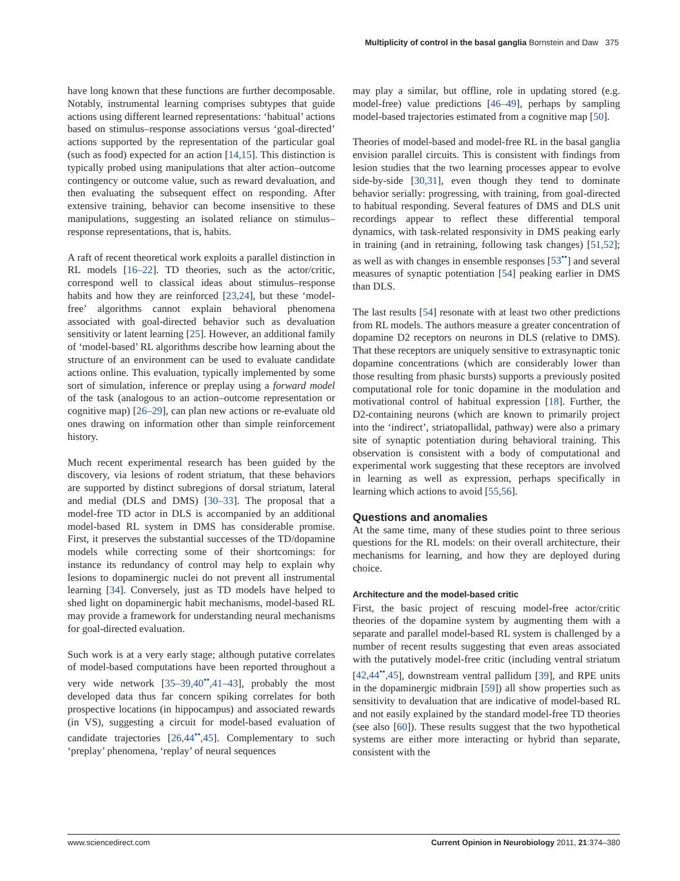Multiplicity of control in the basal ganglia Bornstein and Daw 375
have long known that these functions are further decomposable. Notably, instrumental learning comprises subtypes that guide actions using different learned representations: ‘habitual’ actions based on stimulus–response associations versus ‘goal-directed’ actions supported by the representation of the particular goal (such as food) expected for an action [14,15]. This distinction is typically probed using manipulations that alter action–outcome contingency or outcome value, such as reward devaluation, and then evaluating the subsequent effect on responding. After extensive training, behavior can become insensitive to these manipulations, suggesting an isolated reliance on stimulus–response representations, that is, habits.
A raft of recent theoretical work exploits a parallel distinction in RL models [16–22]. TD theories, such as the actor/critic, correspond well to classical ideas about stimulus–response habits and how they are reinforced [23,24], but these ‘model-free’ algorithms cannot explain behavioral phenomena associated with goal-directed behavior such as devaluation sensitivity or latent learning [25]. However, an additional family of ‘model-based’ RL algorithms describe how learning about the structure of an environment can be used to evaluate candidate actions online. This evaluation, typically implemented by some sort of simulation, inference or preplay using a forward model of the task (analogous to an action–outcome representation or cognitive map) [26–29], can plan new actions or re-evaluate old ones drawing on information other than simple reinforcement history.
Much recent experimental research has been guided by the discovery, via lesions of rodent striatum, that these behaviors are supported by distinct subregions of dorsal striatum, lateral and medial (DLS and DMS) [30–33]. The proposal that a model-free TD actor in DLS is accompanied by an additional model-based RL system in DMS has considerable promise. First, it preserves the substantial successes of the TD/dopamine models while correcting some of their shortcomings: for instance its redundancy of control may help to explain why lesions to dopaminergic nuclei do not prevent all instrumental learning [34]. Conversely, just as TD models have helped to shed light on dopaminergic habit mechanisms, model-based RL may provide a framework for understanding neural mechanisms for goal-directed evaluation.
Such work is at a very early stage; although putative correlates of model-based computations have been reported throughout a very wide network [35–39,40<sup>••</sup>,41–43], probably the most developed data thus far concern spiking correlates for both prospective locations (in hippocampus) and associated rewards (in VS), suggesting a circuit for model-based evaluation of candidate trajectories [26,44<sup>••</sup>,45]. Complementary to such ‘preplay’ phenomena, ‘replay’ of neural sequences
may play a similar, but offline, role in updating stored (e.g. model-free) value predictions [46–49], perhaps by sampling model-based trajectories estimated from a cognitive map [50].
Theories of model-based and model-free RL in the basal ganglia envision parallel circuits. This is consistent with findings from lesion studies that the two learning processes appear to evolve side-by-side [30,31], even though they tend to dominate behavior serially: progressing, with training, from goal-directed to habitual responding. Several features of DMS and DLS unit recordings appear to reflect these differential temporal dynamics, with task-related responsivity in DMS peaking early in training (and in retraining, following task changes) [51,52]; as well as with changes in ensemble responses [53<sup>••</sup>] and several measures of synaptic potentiation [54] peaking earlier in DMS than DLS.
The last results [54] resonate with at least two other predictions from RL models. The authors measure a greater concentration of dopamine D2 receptors on neurons in DLS (relative to DMS). That these receptors are uniquely sensitive to extrasynaptic tonic dopamine concentrations (which are considerably lower than those resulting from phasic bursts) supports a previously posited computational role for tonic dopamine in the modulation and motivational control of habitual expression [18]. Further, the D2-containing neurons (which are known to primarily project into the ‘indirect’, striatopallidal, pathway) were also a primary site of synaptic potentiation during behavioral training. This observation is consistent with a body of computational and experimental work suggesting that these receptors are involved in learning as well as expression, perhaps specifically in learning which actions to avoid [55,56].
Questions and anomalies
At the same time, many of these studies point to three serious questions for the RL models: on their overall architecture, their mechanisms for learning, and how they are deployed during choice.
Architecture and the model-based critic
First, the basic project of rescuing model-free actor/critic theories of the dopamine system by augmenting them with a separate and parallel model-based RL system is challenged by a number of recent results suggesting that even areas associated with the putatively model-free critic (including ventral striatum [42,44<sup>••</sup>,45], downstream ventral pallidum [39], and RPE units in the dopaminergic midbrain [59]) all show properties such as sensitivity to devaluation that are indicative of model-based RL and not easily explained by the standard model-free TD theories (see also [60]). These results suggest that the two hypothetical systems are either more interacting or hybrid than separate, consistent with the
www.sciencedirect.com Current Opinion in Neurobiology 2011, 21:374–380